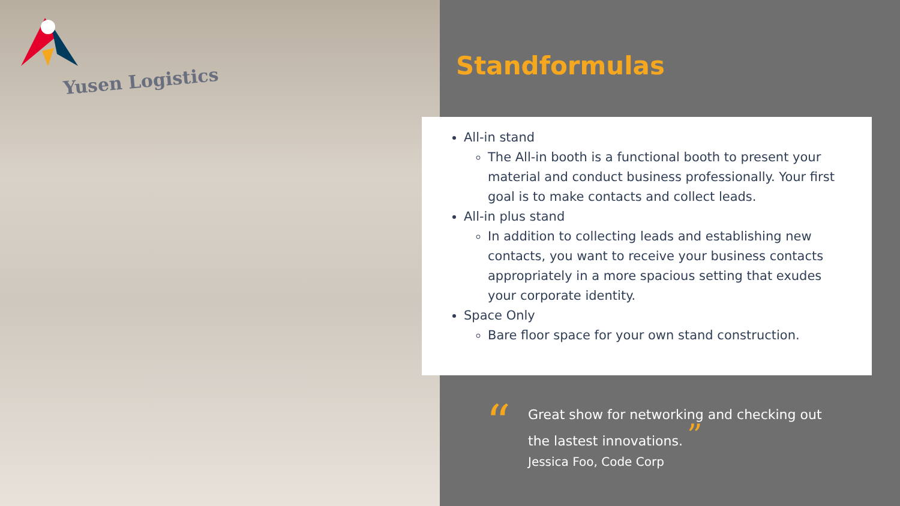Yusen Logistics
Standformulas
All-in stand
The All-in booth is a functional booth to present your material and conduct business professionally. Your first goal is to make contacts and collect leads.
All-in plus stand
In addition to collecting leads and establishing new contacts, you want to receive your business contacts appropriately in a more spacious setting that exudes your corporate identity.
Space Only
Bare floor space for your own stand construction.
“
Great show for networking and checking out the lastest innovations. ”
Jessica Foo, Code Corp